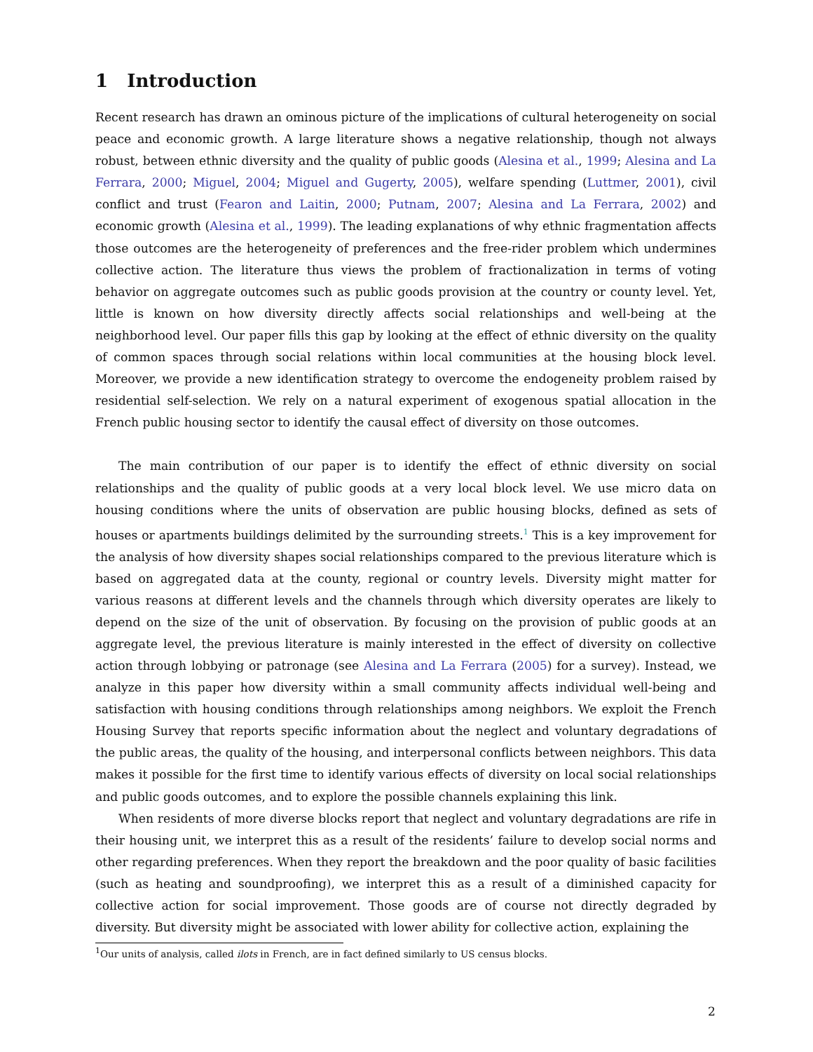1 Introduction
Recent research has drawn an ominous picture of the implications of cultural heterogeneity on social peace and economic growth. A large literature shows a negative relationship, though not always robust, between ethnic diversity and the quality of public goods (Alesina et al., 1999; Alesina and La Ferrara, 2000; Miguel, 2004; Miguel and Gugerty, 2005), welfare spending (Luttmer, 2001), civil conflict and trust (Fearon and Laitin, 2000; Putnam, 2007; Alesina and La Ferrara, 2002) and economic growth (Alesina et al., 1999). The leading explanations of why ethnic fragmentation affects those outcomes are the heterogeneity of preferences and the free-rider problem which undermines collective action. The literature thus views the problem of fractionalization in terms of voting behavior on aggregate outcomes such as public goods provision at the country or county level. Yet, little is known on how diversity directly affects social relationships and well-being at the neighborhood level. Our paper fills this gap by looking at the effect of ethnic diversity on the quality of common spaces through social relations within local communities at the housing block level. Moreover, we provide a new identification strategy to overcome the endogeneity problem raised by residential self-selection. We rely on a natural experiment of exogenous spatial allocation in the French public housing sector to identify the causal effect of diversity on those outcomes.
The main contribution of our paper is to identify the effect of ethnic diversity on social relationships and the quality of public goods at a very local block level. We use micro data on housing conditions where the units of observation are public housing blocks, defined as sets of houses or apartments buildings delimited by the surrounding streets.<sup>1</sup> This is a key improvement for the analysis of how diversity shapes social relationships compared to the previous literature which is based on aggregated data at the county, regional or country levels. Diversity might matter for various reasons at different levels and the channels through which diversity operates are likely to depend on the size of the unit of observation. By focusing on the provision of public goods at an aggregate level, the previous literature is mainly interested in the effect of diversity on collective action through lobbying or patronage (see Alesina and La Ferrara (2005) for a survey). Instead, we analyze in this paper how diversity within a small community affects individual well-being and satisfaction with housing conditions through relationships among neighbors. We exploit the French Housing Survey that reports specific information about the neglect and voluntary degradations of the public areas, the quality of the housing, and interpersonal conflicts between neighbors. This data makes it possible for the first time to identify various effects of diversity on local social relationships and public goods outcomes, and to explore the possible channels explaining this link.
When residents of more diverse blocks report that neglect and voluntary degradations are rife in their housing unit, we interpret this as a result of the residents’ failure to develop social norms and other regarding preferences. When they report the breakdown and the poor quality of basic facilities (such as heating and soundproofing), we interpret this as a result of a diminished capacity for collective action for social improvement. Those goods are of course not directly degraded by diversity. But diversity might be associated with lower ability for collective action, explaining the
<sup>1</sup> Our units of analysis, called ilots in French, are in fact defined similarly to US census blocks.
2